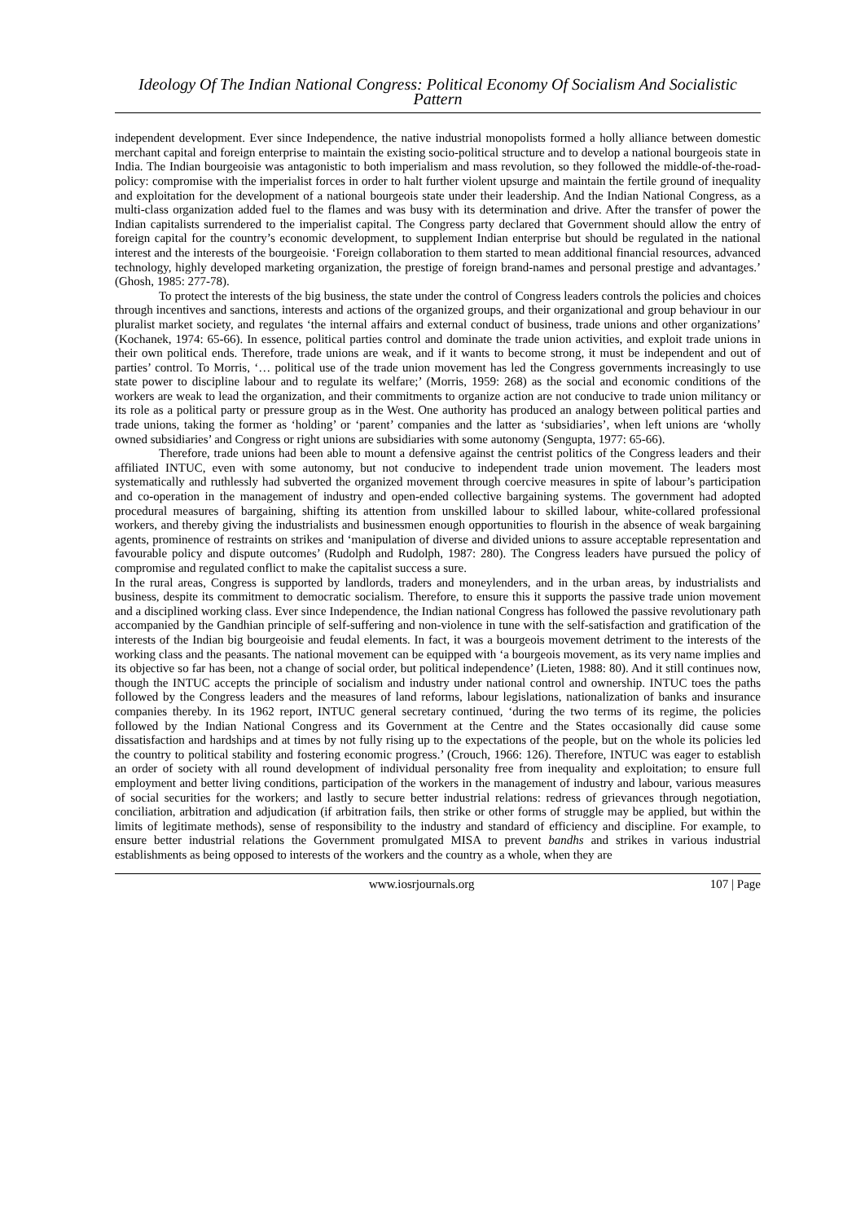Ideology Of The Indian National Congress: Political Economy Of Socialism And Socialistic Pattern
independent development. Ever since Independence, the native industrial monopolists formed a holly alliance between domestic merchant capital and foreign enterprise to maintain the existing socio-political structure and to develop a national bourgeois state in India. The Indian bourgeoisie was antagonistic to both imperialism and mass revolution, so they followed the middle-of-the-road-policy: compromise with the imperialist forces in order to halt further violent upsurge and maintain the fertile ground of inequality and exploitation for the development of a national bourgeois state under their leadership. And the Indian National Congress, as a multi-class organization added fuel to the flames and was busy with its determination and drive. After the transfer of power the Indian capitalists surrendered to the imperialist capital. The Congress party declared that Government should allow the entry of foreign capital for the country’s economic development, to supplement Indian enterprise but should be regulated in the national interest and the interests of the bourgeoisie. ‘Foreign collaboration to them started to mean additional financial resources, advanced technology, highly developed marketing organization, the prestige of foreign brand-names and personal prestige and advantages.’ (Ghosh, 1985: 277-78).
To protect the interests of the big business, the state under the control of Congress leaders controls the policies and choices through incentives and sanctions, interests and actions of the organized groups, and their organizational and group behaviour in our pluralist market society, and regulates ‘the internal affairs and external conduct of business, trade unions and other organizations’ (Kochanek, 1974: 65-66). In essence, political parties control and dominate the trade union activities, and exploit trade unions in their own political ends. Therefore, trade unions are weak, and if it wants to become strong, it must be independent and out of parties’ control. To Morris, ‘… political use of the trade union movement has led the Congress governments increasingly to use state power to discipline labour and to regulate its welfare;’ (Morris, 1959: 268) as the social and economic conditions of the workers are weak to lead the organization, and their commitments to organize action are not conducive to trade union militancy or its role as a political party or pressure group as in the West. One authority has produced an analogy between political parties and trade unions, taking the former as ‘holding’ or ‘parent’ companies and the latter as ‘subsidiaries’, when left unions are ‘wholly owned subsidiaries’ and Congress or right unions are subsidiaries with some autonomy (Sengupta, 1977: 65-66).
Therefore, trade unions had been able to mount a defensive against the centrist politics of the Congress leaders and their affiliated INTUC, even with some autonomy, but not conducive to independent trade union movement. The leaders most systematically and ruthlessly had subverted the organized movement through coercive measures in spite of labour’s participation and co-operation in the management of industry and open-ended collective bargaining systems. The government had adopted procedural measures of bargaining, shifting its attention from unskilled labour to skilled labour, white-collared professional workers, and thereby giving the industrialists and businessmen enough opportunities to flourish in the absence of weak bargaining agents, prominence of restraints on strikes and ‘manipulation of diverse and divided unions to assure acceptable representation and favourable policy and dispute outcomes’ (Rudolph and Rudolph, 1987: 280). The Congress leaders have pursued the policy of compromise and regulated conflict to make the capitalist success a sure.
In the rural areas, Congress is supported by landlords, traders and moneylenders, and in the urban areas, by industrialists and business, despite its commitment to democratic socialism. Therefore, to ensure this it supports the passive trade union movement and a disciplined working class. Ever since Independence, the Indian national Congress has followed the passive revolutionary path accompanied by the Gandhian principle of self-suffering and non-violence in tune with the self-satisfaction and gratification of the interests of the Indian big bourgeoisie and feudal elements. In fact, it was a bourgeois movement detriment to the interests of the working class and the peasants. The national movement can be equipped with ‘a bourgeois movement, as its very name implies and its objective so far has been, not a change of social order, but political independence’ (Lieten, 1988: 80). And it still continues now, though the INTUC accepts the principle of socialism and industry under national control and ownership. INTUC toes the paths followed by the Congress leaders and the measures of land reforms, labour legislations, nationalization of banks and insurance companies thereby. In its 1962 report, INTUC general secretary continued, ‘during the two terms of its regime, the policies followed by the Indian National Congress and its Government at the Centre and the States occasionally did cause some dissatisfaction and hardships and at times by not fully rising up to the expectations of the people, but on the whole its policies led the country to political stability and fostering economic progress.’ (Crouch, 1966: 126). Therefore, INTUC was eager to establish an order of society with all round development of individual personality free from inequality and exploitation; to ensure full employment and better living conditions, participation of the workers in the management of industry and labour, various measures of social securities for the workers; and lastly to secure better industrial relations: redress of grievances through negotiation, conciliation, arbitration and adjudication (if arbitration fails, then strike or other forms of struggle may be applied, but within the limits of legitimate methods), sense of responsibility to the industry and standard of efficiency and discipline. For example, to ensure better industrial relations the Government promulgated MISA to prevent bandhs and strikes in various industrial establishments as being opposed to interests of the workers and the country as a whole, when they are
www.iosrjournals.org 107 | Page